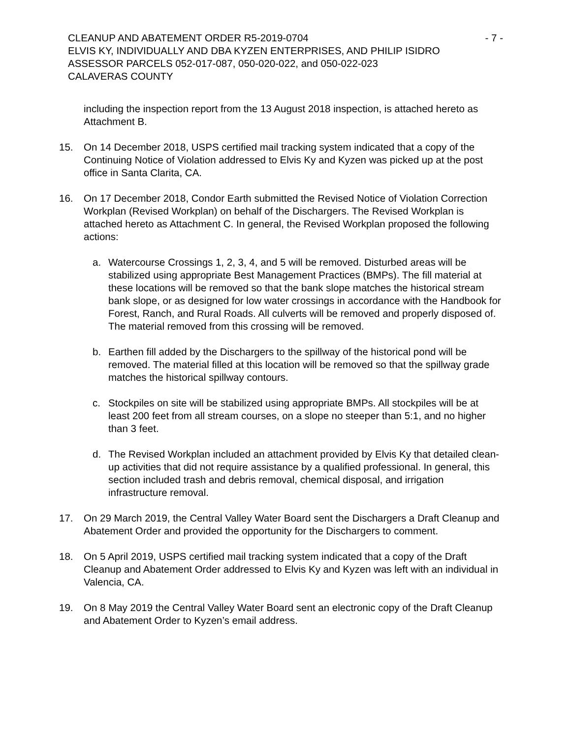CLEANUP AND ABATEMENT ORDER R5-2019-0704 - 7 -
ELVIS KY, INDIVIDUALLY AND DBA KYZEN ENTERPRISES, AND PHILIP ISIDRO
ASSESSOR PARCELS 052-017-087, 050-020-022, and 050-022-023
CALAVERAS COUNTY
including the inspection report from the 13 August 2018 inspection, is attached hereto as Attachment B.
15. On 14 December 2018, USPS certified mail tracking system indicated that a copy of the Continuing Notice of Violation addressed to Elvis Ky and Kyzen was picked up at the post office in Santa Clarita, CA.
16. On 17 December 2018, Condor Earth submitted the Revised Notice of Violation Correction Workplan (Revised Workplan) on behalf of the Dischargers. The Revised Workplan is attached hereto as Attachment C. In general, the Revised Workplan proposed the following actions:
a. Watercourse Crossings 1, 2, 3, 4, and 5 will be removed. Disturbed areas will be stabilized using appropriate Best Management Practices (BMPs). The fill material at these locations will be removed so that the bank slope matches the historical stream bank slope, or as designed for low water crossings in accordance with the Handbook for Forest, Ranch, and Rural Roads. All culverts will be removed and properly disposed of. The material removed from this crossing will be removed.
b. Earthen fill added by the Dischargers to the spillway of the historical pond will be removed. The material filled at this location will be removed so that the spillway grade matches the historical spillway contours.
c. Stockpiles on site will be stabilized using appropriate BMPs. All stockpiles will be at least 200 feet from all stream courses, on a slope no steeper than 5:1, and no higher than 3 feet.
d. The Revised Workplan included an attachment provided by Elvis Ky that detailed clean-up activities that did not require assistance by a qualified professional. In general, this section included trash and debris removal, chemical disposal, and irrigation infrastructure removal.
17. On 29 March 2019, the Central Valley Water Board sent the Dischargers a Draft Cleanup and Abatement Order and provided the opportunity for the Dischargers to comment.
18. On 5 April 2019, USPS certified mail tracking system indicated that a copy of the Draft Cleanup and Abatement Order addressed to Elvis Ky and Kyzen was left with an individual in Valencia, CA.
19. On 8 May 2019 the Central Valley Water Board sent an electronic copy of the Draft Cleanup and Abatement Order to Kyzen’s email address.